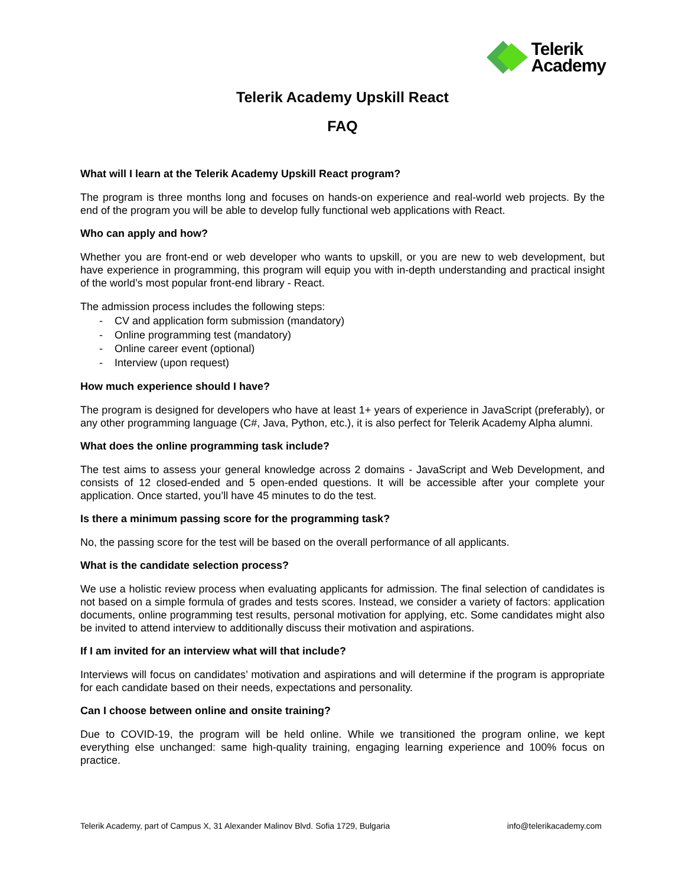Telerik
Academy
Telerik Academy Upskill React
FAQ
What will I learn at the Telerik Academy Upskill React program?
The program is three months long and focuses on hands-on experience and real-world web projects. By the end of the program you will be able to develop fully functional web applications with React.
Who can apply and how?
Whether you are front-end or web developer who wants to upskill, or you are new to web development, but have experience in programming, this program will equip you with in-depth understanding and practical insight of the world’s most popular front-end library - React.
The admission process includes the following steps:
- CV and application form submission (mandatory)
- Online programming test (mandatory)
- Online career event (optional)
- Interview (upon request)
How much experience should I have?
The program is designed for developers who have at least 1+ years of experience in JavaScript (preferably), or any other programming language (C#, Java, Python, etc.), it is also perfect for Telerik Academy Alpha alumni.
What does the online programming task include?
The test aims to assess your general knowledge across 2 domains - JavaScript and Web Development, and consists of 12 closed-ended and 5 open-ended questions. It will be accessible after your complete your application. Once started, you’ll have 45 minutes to do the test.
Is there a minimum passing score for the programming task?
No, the passing score for the test will be based on the overall performance of all applicants.
What is the candidate selection process?
We use a holistic review process when evaluating applicants for admission. The final selection of candidates is not based on a simple formula of grades and tests scores. Instead, we consider a variety of factors: application documents, online programming test results, personal motivation for applying, etc. Some candidates might also be invited to attend interview to additionally discuss their motivation and aspirations.
If I am invited for an interview what will that include?
Interviews will focus on candidates’ motivation and aspirations and will determine if the program is appropriate for each candidate based on their needs, expectations and personality.
Can I choose between online and onsite training?
Due to COVID-19, the program will be held online. While we transitioned the program online, we kept everything else unchanged: same high-quality training, engaging learning experience and 100% focus on practice.
Telerik Academy, part of Campus X, 31 Alexander Malinov Blvd. Sofia 1729, Bulgaria info@telerikacademy.com